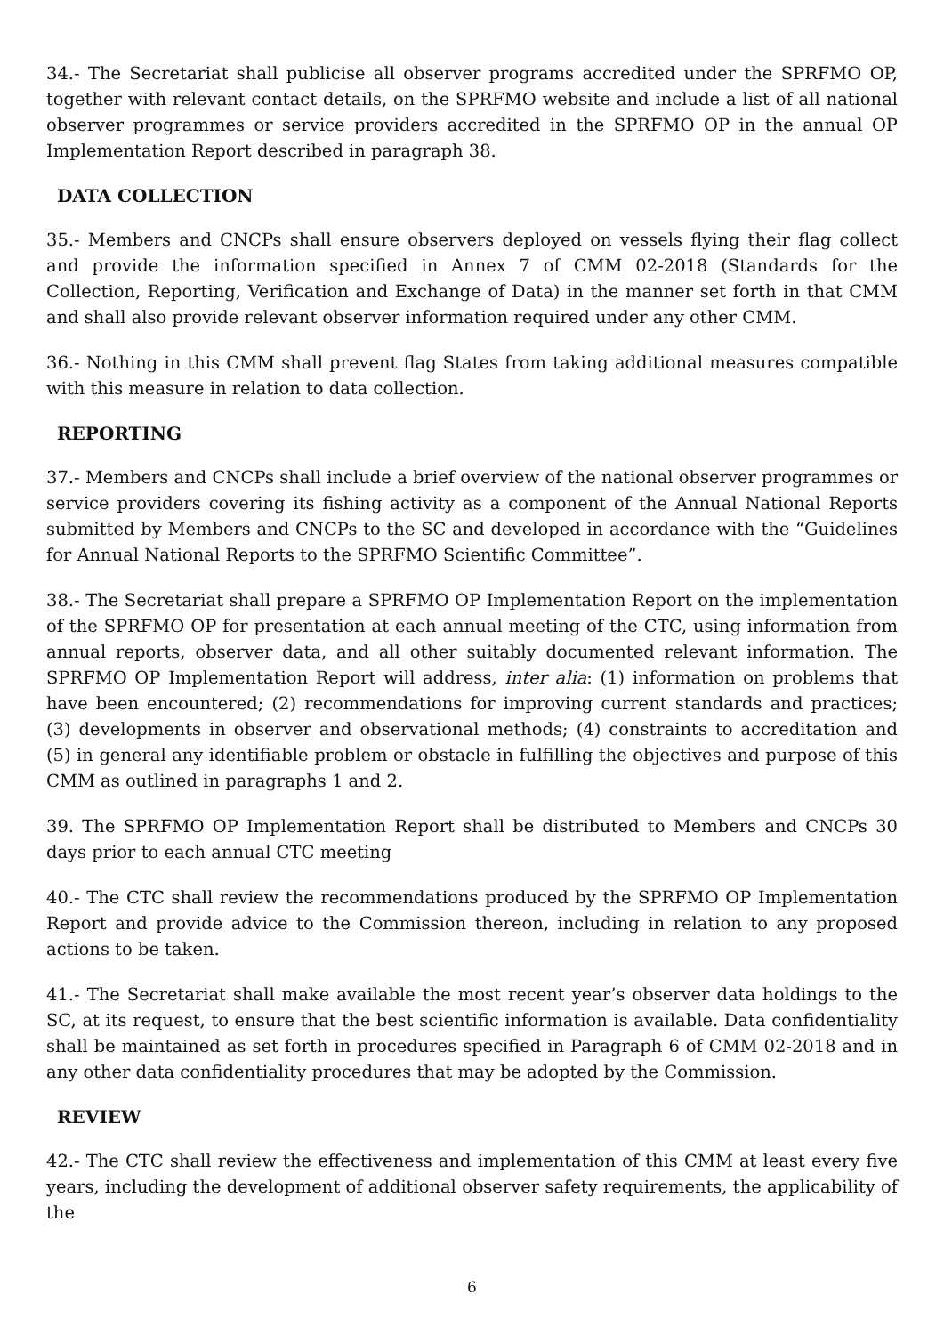34.- The Secretariat shall publicise all observer programs accredited under the SPRFMO OP, together with relevant contact details, on the SPRFMO website and include a list of all national observer programmes or service providers accredited in the SPRFMO OP in the annual OP Implementation Report described in paragraph 38.
DATA COLLECTION
35.- Members and CNCPs shall ensure observers deployed on vessels flying their flag collect and provide the information specified in Annex 7 of CMM 02-2018 (Standards for the Collection, Reporting, Verification and Exchange of Data) in the manner set forth in that CMM and shall also provide relevant observer information required under any other CMM.
36.- Nothing in this CMM shall prevent flag States from taking additional measures compatible with this measure in relation to data collection.
REPORTING
37.- Members and CNCPs shall include a brief overview of the national observer programmes or service providers covering its fishing activity as a component of the Annual National Reports submitted by Members and CNCPs to the SC and developed in accordance with the “Guidelines for Annual National Reports to the SPRFMO Scientific Committee”.
38.- The Secretariat shall prepare a SPRFMO OP Implementation Report on the implementation of the SPRFMO OP for presentation at each annual meeting of the CTC, using information from annual reports, observer data, and all other suitably documented relevant information. The SPRFMO OP Implementation Report will address, inter alia: (1) information on problems that have been encountered; (2) recommendations for improving current standards and practices; (3) developments in observer and observational methods; (4) constraints to accreditation and (5) in general any identifiable problem or obstacle in fulfilling the objectives and purpose of this CMM as outlined in paragraphs 1 and 2.
39. The SPRFMO OP Implementation Report shall be distributed to Members and CNCPs 30 days prior to each annual CTC meeting
40.- The CTC shall review the recommendations produced by the SPRFMO OP Implementation Report and provide advice to the Commission thereon, including in relation to any proposed actions to be taken.
41.- The Secretariat shall make available the most recent year’s observer data holdings to the SC, at its request, to ensure that the best scientific information is available. Data confidentiality shall be maintained as set forth in procedures specified in Paragraph 6 of CMM 02-2018 and in any other data confidentiality procedures that may be adopted by the Commission.
REVIEW
42.- The CTC shall review the effectiveness and implementation of this CMM at least every five years, including the development of additional observer safety requirements, the applicability of the
6